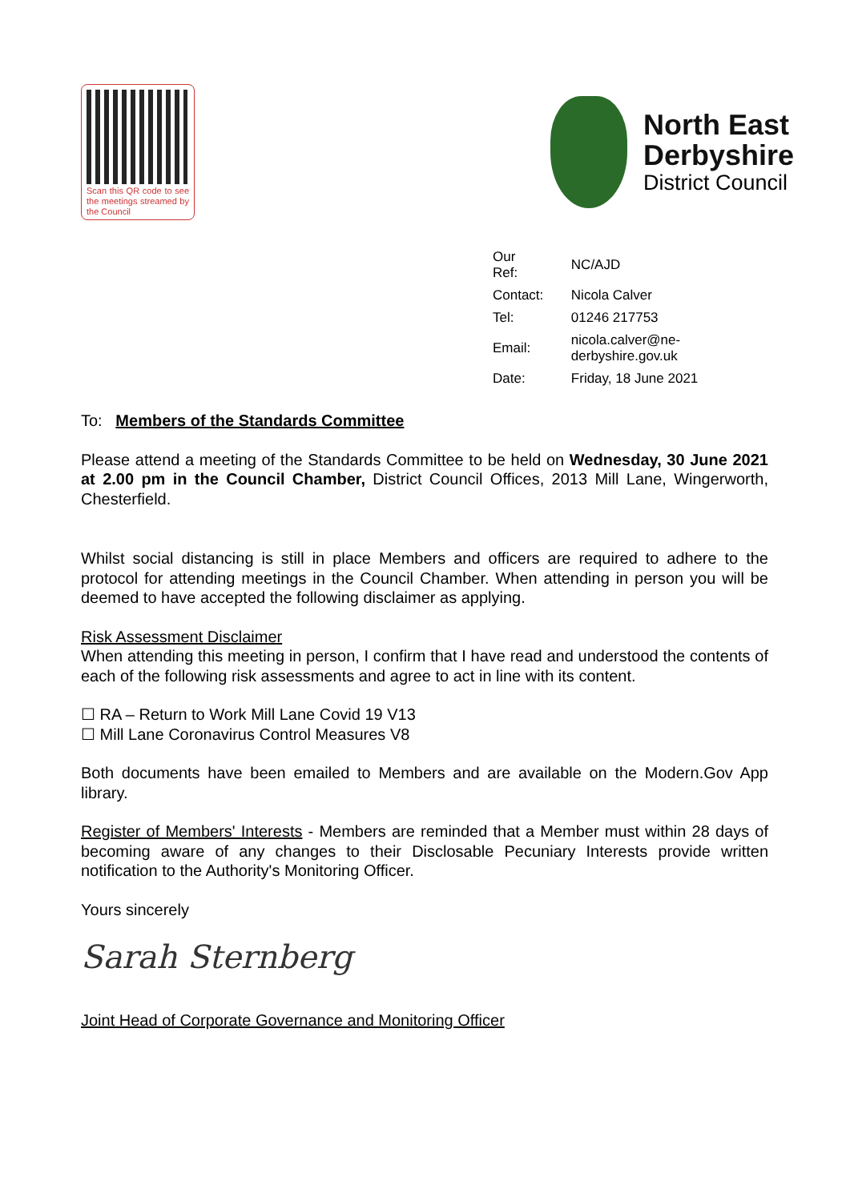Scan this QR code to see the meetings streamed by the Council
North East
Derbyshire
District Council
| Our Ref: | NC/AJD |
| Contact: | Nicola Calver |
| Tel: | 01246 217753 |
| Email: | nicola.calver@ne-derbyshire.gov.uk |
| Date: | Friday, 18 June 2021 |
To: Members of the Standards Committee
Please attend a meeting of the Standards Committee to be held on Wednesday, 30 June 2021 at 2.00 pm in the Council Chamber, District Council Offices, 2013 Mill Lane, Wingerworth, Chesterfield.
Whilst social distancing is still in place Members and officers are required to adhere to the protocol for attending meetings in the Council Chamber. When attending in person you will be deemed to have accepted the following disclaimer as applying.
Risk Assessment Disclaimer
When attending this meeting in person, I confirm that I have read and understood the contents of each of the following risk assessments and agree to act in line with its content.
☐ RA – Return to Work Mill Lane Covid 19 V13
☐ Mill Lane Coronavirus Control Measures V8
Both documents have been emailed to Members and are available on the Modern.Gov App library.
Register of Members' Interests - Members are reminded that a Member must within 28 days of becoming aware of any changes to their Disclosable Pecuniary Interests provide written notification to the Authority's Monitoring Officer.
Yours sincerely
Sarah Sternberg
Joint Head of Corporate Governance and Monitoring Officer